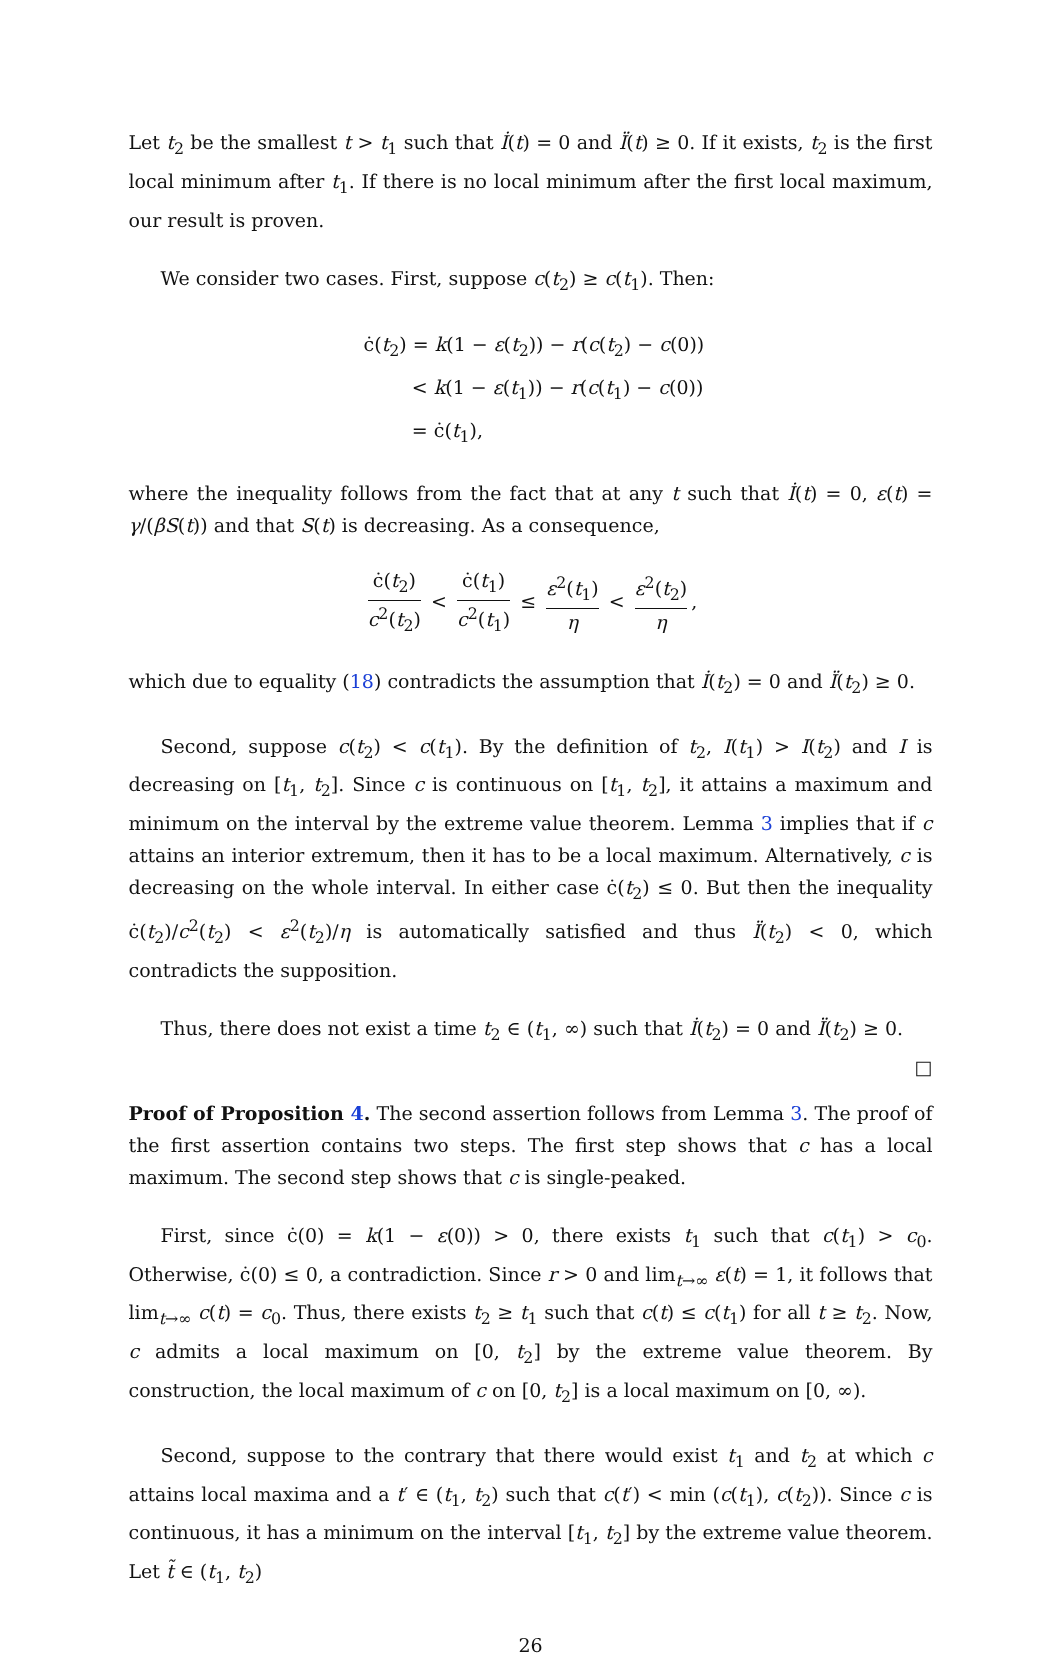Let t<sub>2</sub> be the smallest t > t<sub>1</sub> such that İ(t) = 0 and Ï(t) ≥ 0. If it exists, t<sub>2</sub> is the first local minimum after t<sub>1</sub>. If there is no local minimum after the first local maximum, our result is proven.
We consider two cases. First, suppose c(t<sub>2</sub>) ≥ c(t<sub>1</sub>). Then:
ċ(t<sub>2</sub>) = k(1 − ε(t<sub>2</sub>)) − r(c(t<sub>2</sub>) − c(0))
< k(1 − ε(t<sub>1</sub>)) − r(c(t<sub>1</sub>) − c(0))
= ċ(t<sub>1</sub>),
where the inequality follows from the fact that at any t such that İ(t) = 0, ε(t) = γ/(βS(t)) and that S(t) is decreasing. As a consequence,
ċ(t<sub>2</sub>) c<sup>2</sup>(t<sub>2</sub>) < ċ(t<sub>1</sub>) c<sup>2</sup>(t<sub>1</sub>) ≤ ε<sup>2</sup>(t<sub>1</sub>) η < ε<sup>2</sup>(t<sub>2</sub>) η,
which due to equality (18) contradicts the assumption that İ(t<sub>2</sub>) = 0 and Ï(t<sub>2</sub>) ≥ 0.
Second, suppose c(t<sub>2</sub>) < c(t<sub>1</sub>). By the definition of t<sub>2</sub>, I(t<sub>1</sub>) > I(t<sub>2</sub>) and I is decreasing on [t<sub>1</sub>, t<sub>2</sub>]. Since c is continuous on [t<sub>1</sub>, t<sub>2</sub>], it attains a maximum and minimum on the interval by the extreme value theorem. Lemma 3 implies that if c attains an interior extremum, then it has to be a local maximum. Alternatively, c is decreasing on the whole interval. In either case ċ(t<sub>2</sub>) ≤ 0. But then the inequality ċ(t<sub>2</sub>)/c<sup>2</sup>(t<sub>2</sub>) < ε<sup>2</sup>(t<sub>2</sub>)/η is automatically satisfied and thus Ï(t<sub>2</sub>) < 0, which contradicts the supposition.
Thus, there does not exist a time t<sub>2</sub> ∈ (t<sub>1</sub>, ∞) such that İ(t<sub>2</sub>) = 0 and Ï(t<sub>2</sub>) ≥ 0. □
Proof of Proposition 4. The second assertion follows from Lemma 3. The proof of the first assertion contains two steps. The first step shows that c has a local maximum. The second step shows that c is single-peaked.
First, since ċ(0) = k(1 − ε(0)) > 0, there exists t<sub>1</sub> such that c(t<sub>1</sub>) > c<sub>0</sub>. Otherwise, ċ(0) ≤ 0, a contradiction. Since r > 0 and lim<sub>t→∞</sub> ε(t) = 1, it follows that lim<sub>t→∞</sub> c(t) = c<sub>0</sub>. Thus, there exists t<sub>2</sub> ≥ t<sub>1</sub> such that c(t) ≤ c(t<sub>1</sub>) for all t ≥ t<sub>2</sub>. Now, c admits a local maximum on [0, t<sub>2</sub>] by the extreme value theorem. By construction, the local maximum of c on [0, t<sub>2</sub>] is a local maximum on [0, ∞).
Second, suppose to the contrary that there would exist t<sub>1</sub> and t<sub>2</sub> at which c attains local maxima and a t′ ∈ (t<sub>1</sub>, t<sub>2</sub>) such that c(t′) < min (c(t<sub>1</sub>), c(t<sub>2</sub>)). Since c is continuous, it has a minimum on the interval [t<sub>1</sub>, t<sub>2</sub>] by the extreme value theorem. Let t̃ ∈ (t<sub>1</sub>, t<sub>2</sub>)
26